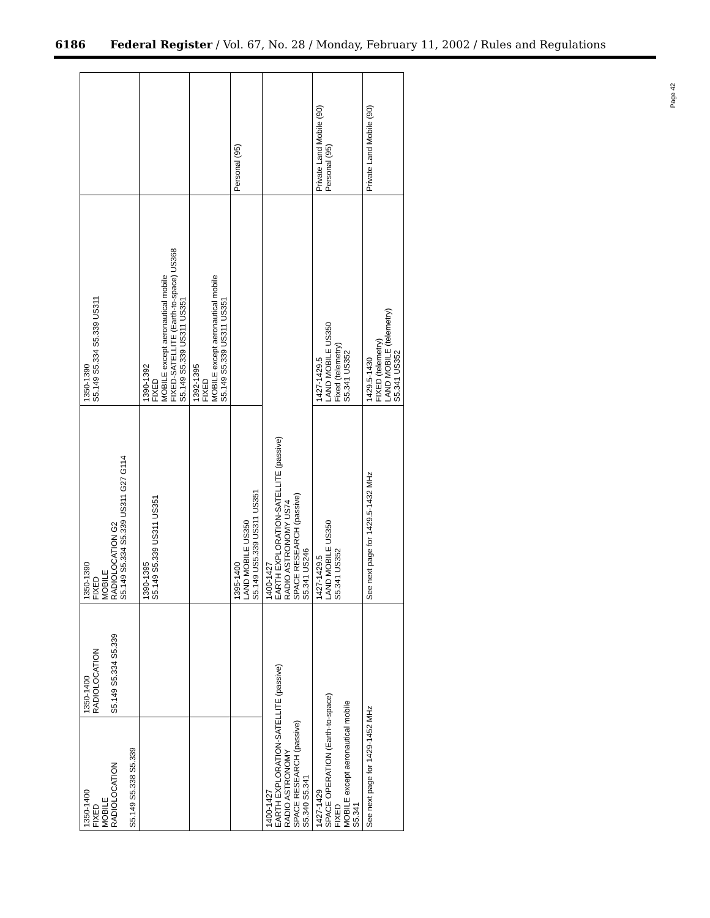6186 Federal Register / Vol. 67, No. 28 / Monday, February 11, 2002 / Rules and Regulations
| 1350-1400 FIXED MOBILE RADIOLOCATION S5.149 S5.338 S5.339 | 1350-1400 RADIOLOCATION S5.149 S5.334 S5.339 | 1350-1390 FIXED MOBILE RADIOLOCATION G2 S5.149 S5.334 S5.339 US311 G27 G114 | 1350-1390 S5.149 S5.334 S5.339 US311 | |
| | | 1390-1395 S5.149 S5.339 US311 US351 | 1390-1392 FIXED MOBILE except aeronautical mobile FIXED-SATELLITE (Earth-to-space) US368 S5.149 S5.339 US311 US351 | |
| | | | 1392-1395 FIXED MOBILE except aeronautical mobile S5.149 S5.339 US311 US351 | |
| | | 1395-1400 LAND MOBILE US350 S5.149 US5.339 US311 US351 | | Personal (95) |
| 1400-1427 EARTH EXPLORATION-SATELLITE (passive) RADIO ASTRONOMY SPACE RESEARCH (passive) S5.340 S5.341 | | 1400-1427 EARTH EXPLORATION-SATELLITE (passive) RADIO ASTRONOMY US74 SPACE RESEARCH (passive) S5.341 US246 | | |
| 1427-1429 SPACE OPERATION (Earth-to-space) FIXED MOBILE except aeronautical mobile S5.341 | | 1427-1429.5 LAND MOBILE US350 S5.341 US352 | 1427-1429.5 LAND MOBILE US350 Fixed (telemetry) S5.341 US352 | Private Land Mobile (90) Personal (95) |
| See next page for 1429-1452 MHz | | See next page for 1429.5-1432 MHz | 1429.5-1430 FIXED (telemetry) LAND MOBILE (telemetry) S5.341 US352 | Private Land Mobile (90) |
Page 42